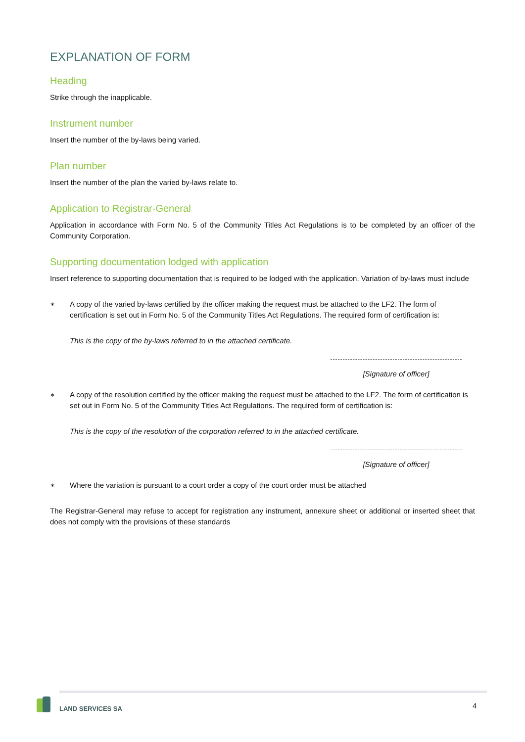EXPLANATION OF FORM
Heading
Strike through the inapplicable.
Instrument number
Insert the number of the by-laws being varied.
Plan number
Insert the number of the plan the varied by-laws relate to.
Application to Registrar-General
Application in accordance with Form No. 5 of the Community Titles Act Regulations is to be completed by an officer of the Community Corporation.
Supporting documentation lodged with application
Insert reference to supporting documentation that is required to be lodged with the application. Variation of by-laws must include
∗
A copy of the varied by-laws certified by the officer making the request must be attached to the LF2. The form of certification is set out in Form No. 5 of the Community Titles Act Regulations. The required form of certification is:
This is the copy of the by-laws referred to in the attached certificate.
[Signature of officer]
∗
A copy of the resolution certified by the officer making the request must be attached to the LF2. The form of certification is set out in Form No. 5 of the Community Titles Act Regulations. The required form of certification is:
This is the copy of the resolution of the corporation referred to in the attached certificate.
[Signature of officer]
∗
Where the variation is pursuant to a court order a copy of the court order must be attached
The Registrar-General may refuse to accept for registration any instrument, annexure sheet or additional or inserted sheet that does not comply with the provisions of these standards
LAND SERVICES SA 4